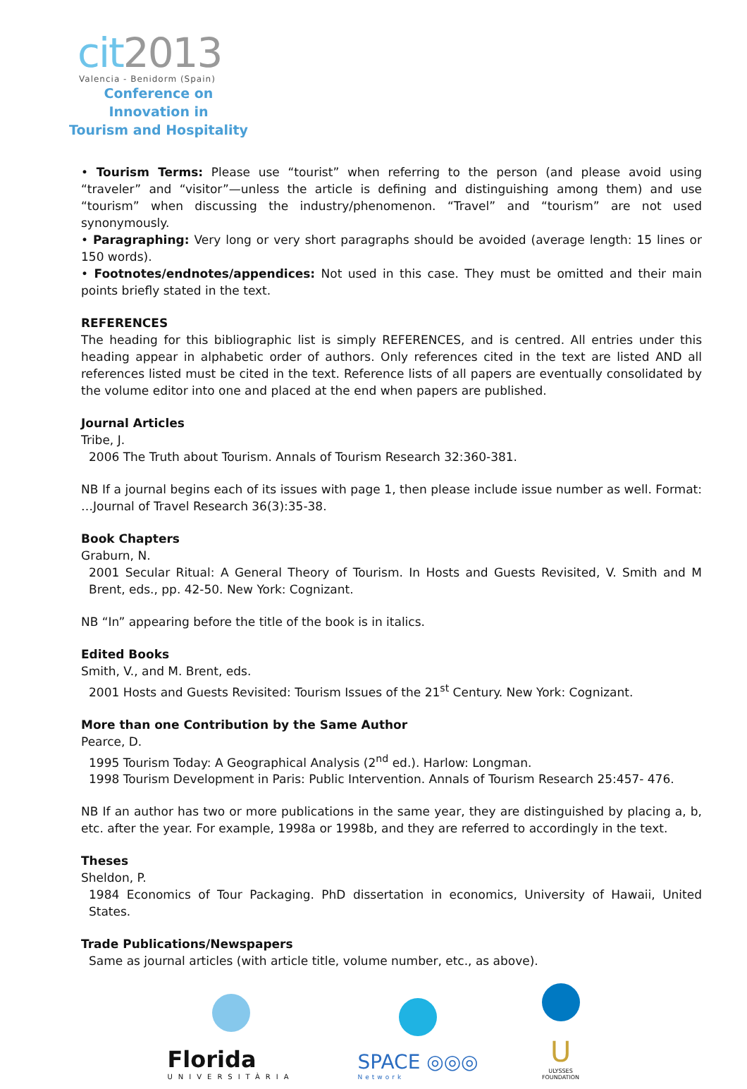cit2013
Valencia - Benidorm (Spain)
Conference on Innovation in
Tourism and Hospitality
• Tourism Terms: Please use “tourist” when referring to the person (and please avoid using “traveler” and “visitor”—unless the article is defining and distinguishing among them) and use “tourism” when discussing the industry/phenomenon. “Travel” and “tourism” are not used synonymously.
• Paragraphing: Very long or very short paragraphs should be avoided (average length: 15 lines or 150 words).
• Footnotes/endnotes/appendices: Not used in this case. They must be omitted and their main points briefly stated in the text.
REFERENCES
The heading for this bibliographic list is simply REFERENCES, and is centred. All entries under this heading appear in alphabetic order of authors. Only references cited in the text are listed AND all references listed must be cited in the text. Reference lists of all papers are eventually consolidated by the volume editor into one and placed at the end when papers are published.
Journal Articles
Tribe, J.
2006 The Truth about Tourism. Annals of Tourism Research 32:360-381.
NB If a journal begins each of its issues with page 1, then please include issue number as well. Format: …Journal of Travel Research 36(3):35-38.
Book Chapters
Graburn, N.
2001 Secular Ritual: A General Theory of Tourism. In Hosts and Guests Revisited, V. Smith and M Brent, eds., pp. 42-50. New York: Cognizant.
NB “In” appearing before the title of the book is in italics.
Edited Books
Smith, V., and M. Brent, eds.
2001 Hosts and Guests Revisited: Tourism Issues of the 21<sup>st</sup> Century. New York: Cognizant.
More than one Contribution by the Same Author
Pearce, D.
1995 Tourism Today: A Geographical Analysis (2<sup>nd</sup> ed.). Harlow: Longman.
1998 Tourism Development in Paris: Public Intervention. Annals of Tourism Research 25:457- 476.
NB If an author has two or more publications in the same year, they are distinguished by placing a, b, etc. after the year. For example, 1998a or 1998b, and they are referred to accordingly in the text.
Theses
Sheldon, P.
1984 Economics of Tour Packaging. PhD dissertation in economics, University of Hawaii, United States.
Trade Publications/Newspapers
Same as journal articles (with article title, volume number, etc., as above).
Florida
UNIVERSITÀRIA
SPACE ◎◎◎
Network
U
ULYSSES
FOUNDATION